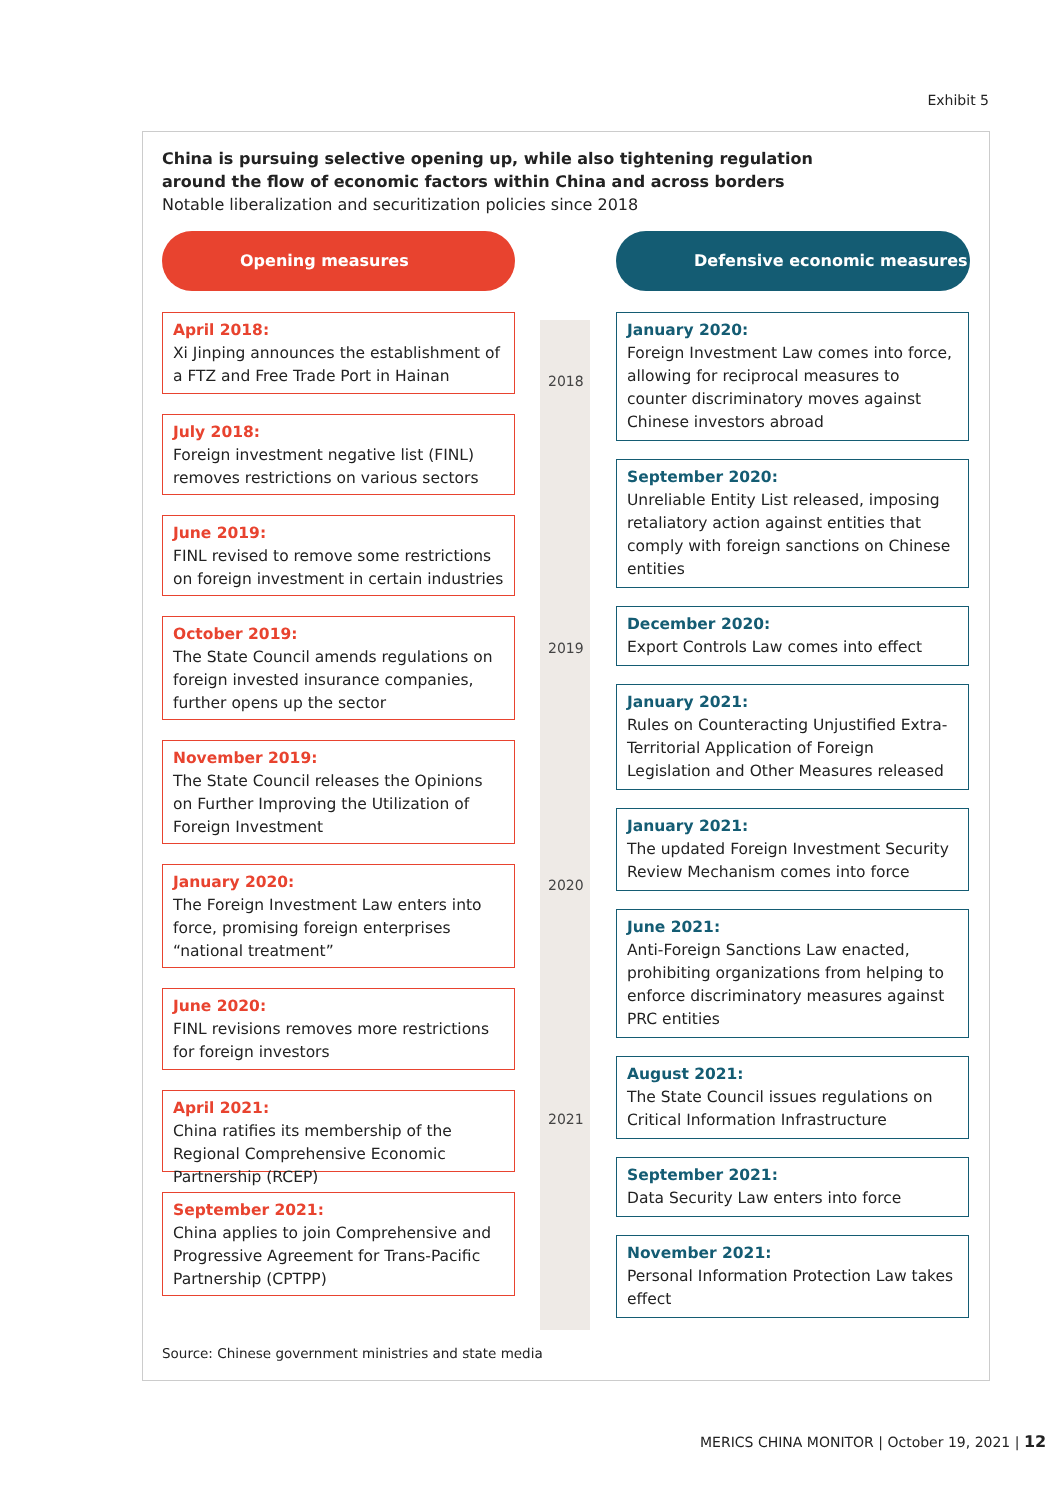Exhibit 5
China is pursuing selective opening up, while also tightening regulation around the flow of economic factors within China and across borders
Notable liberalization and securitization policies since 2018
Opening measures Defensive economic measures
2018
2019
2020
2021
April 2018:
Xi Jinping announces the establishment of a FTZ and Free Trade Port in Hainan
July 2018:
Foreign investment negative list (FINL) removes restrictions on various sectors
June 2019:
FINL revised to remove some restrictions on foreign investment in certain industries
October 2019:
The State Council amends regulations on foreign invested insurance companies, further opens up the sector
November 2019:
The State Council releases the Opinions on Further Improving the Utilization of Foreign Investment
January 2020:
The Foreign Investment Law enters into force, promising foreign enterprises “national treatment”
June 2020:
FINL revisions removes more restrictions for foreign investors
April 2021:
China ratifies its membership of the Regional Comprehensive Economic Partnership (RCEP)
September 2021:
China applies to join Comprehensive and Progressive Agreement for Trans-Pacific Partnership (CPTPP)
January 2020:
Foreign Investment Law comes into force, allowing for reciprocal measures to counter discriminatory moves against Chinese investors abroad
September 2020:
Unreliable Entity List released, imposing retaliatory action against entities that comply with foreign sanctions on Chinese entities
December 2020:
Export Controls Law comes into effect
January 2021:
Rules on Counteracting Unjustified Extra-Territorial Application of Foreign Legislation and Other Measures released
January 2021:
The updated Foreign Investment Security Review Mechanism comes into force
June 2021:
Anti-Foreign Sanctions Law enacted, prohibiting organizations from helping to enforce discriminatory measures against PRC entities
August 2021:
The State Council issues regulations on Critical Information Infrastructure
September 2021:
Data Security Law enters into force
November 2021:
Personal Information Protection Law takes effect
Source: Chinese government ministries and state media
MERICS CHINA MONITOR | October 19, 2021 | 12